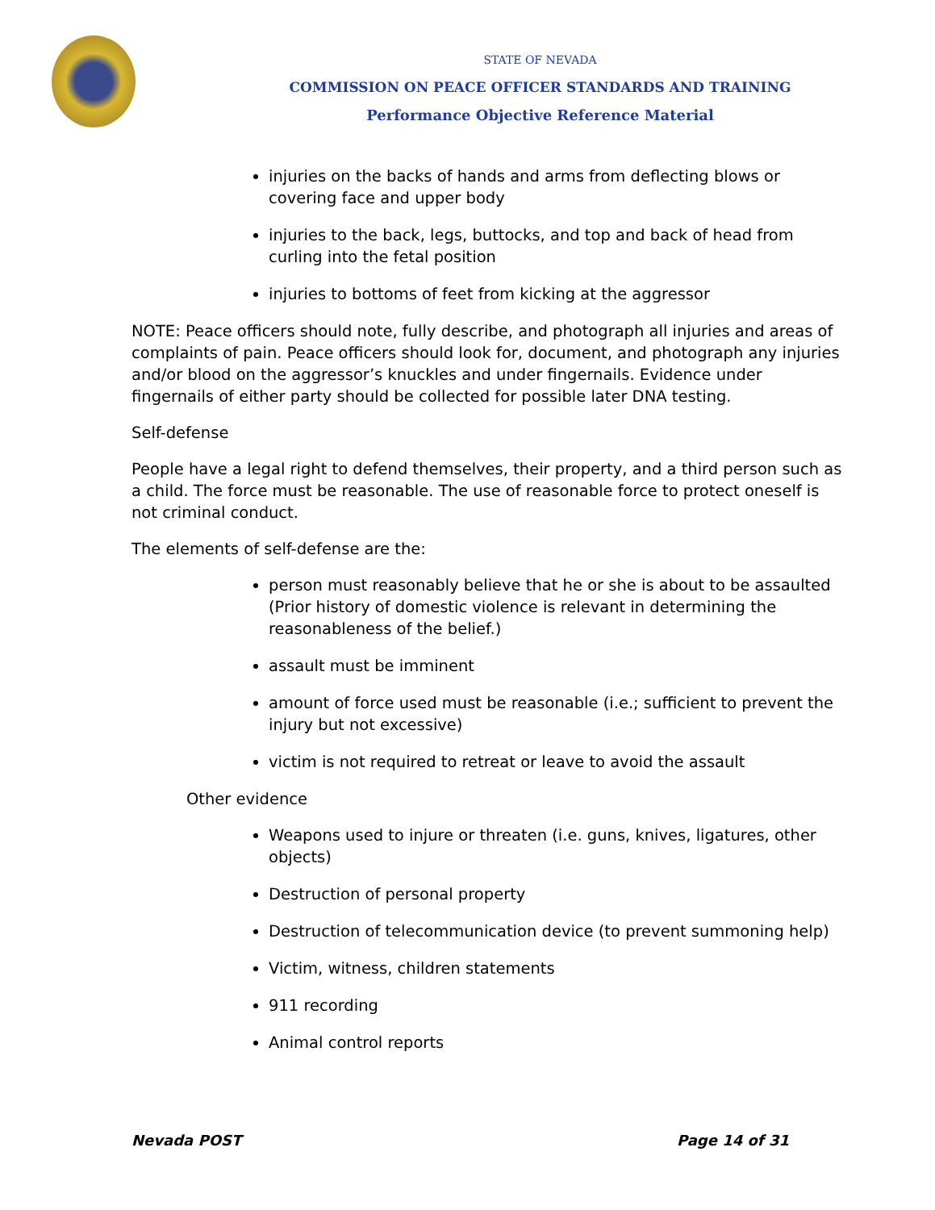STATE OF NEVADA
COMMISSION ON PEACE OFFICER STANDARDS AND TRAINING
Performance Objective Reference Material
injuries on the backs of hands and arms from deflecting blows or covering face and upper body
injuries to the back, legs, buttocks, and top and back of head from curling into the fetal position
injuries to bottoms of feet from kicking at the aggressor
NOTE: Peace officers should note, fully describe, and photograph all injuries and areas of complaints of pain. Peace officers should look for, document, and photograph any injuries and/or blood on the aggressor’s knuckles and under fingernails. Evidence under fingernails of either party should be collected for possible later DNA testing.
Self-defense
People have a legal right to defend themselves, their property, and a third person such as a child. The force must be reasonable. The use of reasonable force to protect oneself is not criminal conduct.
The elements of self-defense are the:
person must reasonably believe that he or she is about to be assaulted (Prior history of domestic violence is relevant in determining the reasonableness of the belief.)
assault must be imminent
amount of force used must be reasonable (i.e.; sufficient to prevent the injury but not excessive)
victim is not required to retreat or leave to avoid the assault
Other evidence
Weapons used to injure or threaten (i.e. guns, knives, ligatures, other objects)
Destruction of personal property
Destruction of telecommunication device (to prevent summoning help)
Victim, witness, children statements
911 recording
Animal control reports
Nevada POST Page 14 of 31